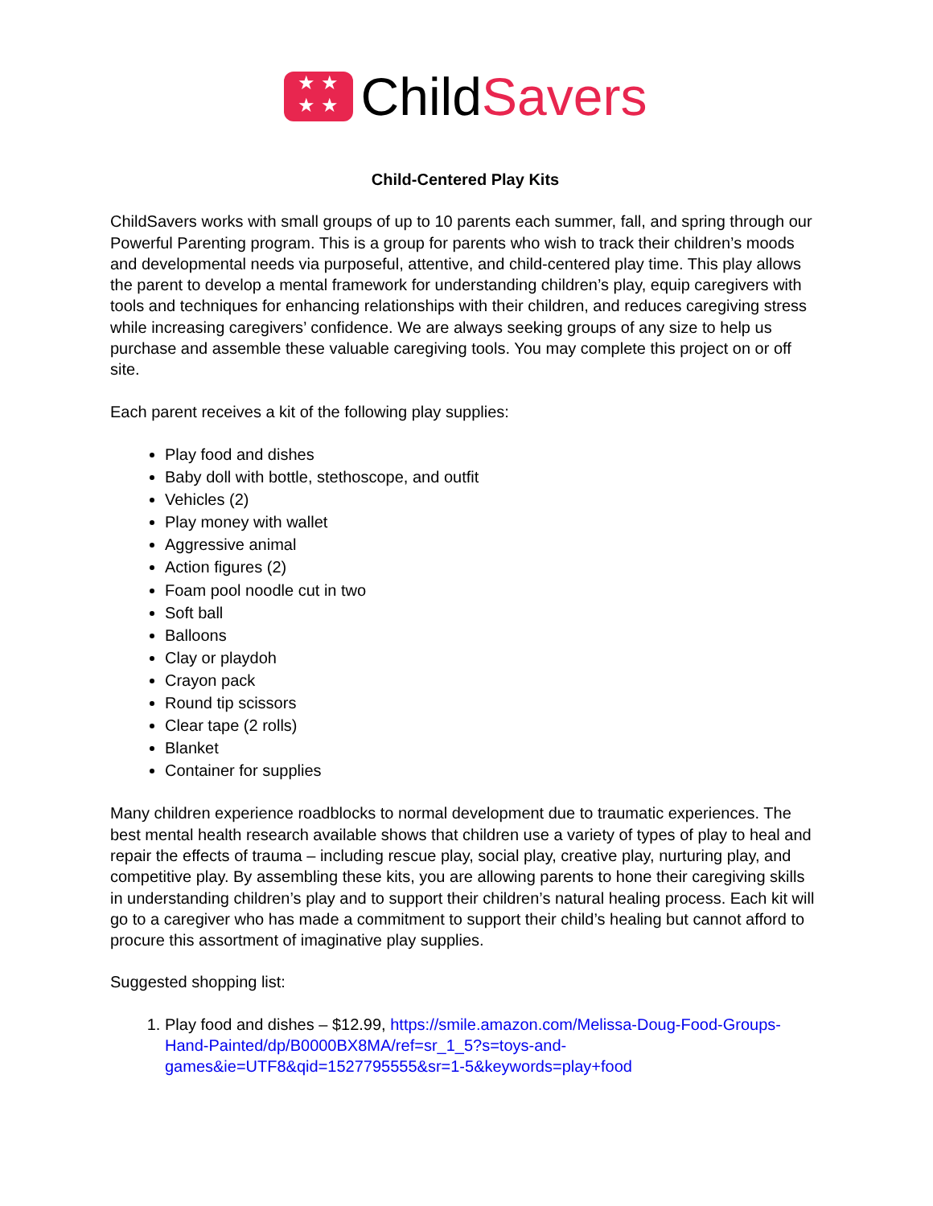★ ★
★ ★
ChildSavers
Child-Centered Play Kits
ChildSavers works with small groups of up to 10 parents each summer, fall, and spring through our Powerful Parenting program. This is a group for parents who wish to track their children’s moods and developmental needs via purposeful, attentive, and child-centered play time. This play allows the parent to develop a mental framework for understanding children’s play, equip caregivers with tools and techniques for enhancing relationships with their children, and reduces caregiving stress while increasing caregivers’ confidence. We are always seeking groups of any size to help us purchase and assemble these valuable caregiving tools. You may complete this project on or off site.
Each parent receives a kit of the following play supplies:
Play food and dishes
Baby doll with bottle, stethoscope, and outfit
Vehicles (2)
Play money with wallet
Aggressive animal
Action figures (2)
Foam pool noodle cut in two
Soft ball
Balloons
Clay or playdoh
Crayon pack
Round tip scissors
Clear tape (2 rolls)
Blanket
Container for supplies
Many children experience roadblocks to normal development due to traumatic experiences. The best mental health research available shows that children use a variety of types of play to heal and repair the effects of trauma – including rescue play, social play, creative play, nurturing play, and competitive play. By assembling these kits, you are allowing parents to hone their caregiving skills in understanding children’s play and to support their children’s natural healing process. Each kit will go to a caregiver who has made a commitment to support their child’s healing but cannot afford to procure this assortment of imaginative play supplies.
Suggested shopping list:
1. Play food and dishes – $12.99, https://smile.amazon.com/Melissa-Doug-Food-Groups-Hand-Painted/dp/B0000BX8MA/ref=sr_1_5?s=toys-and-games&ie=UTF8&qid=1527795555&sr=1-5&keywords=play+food